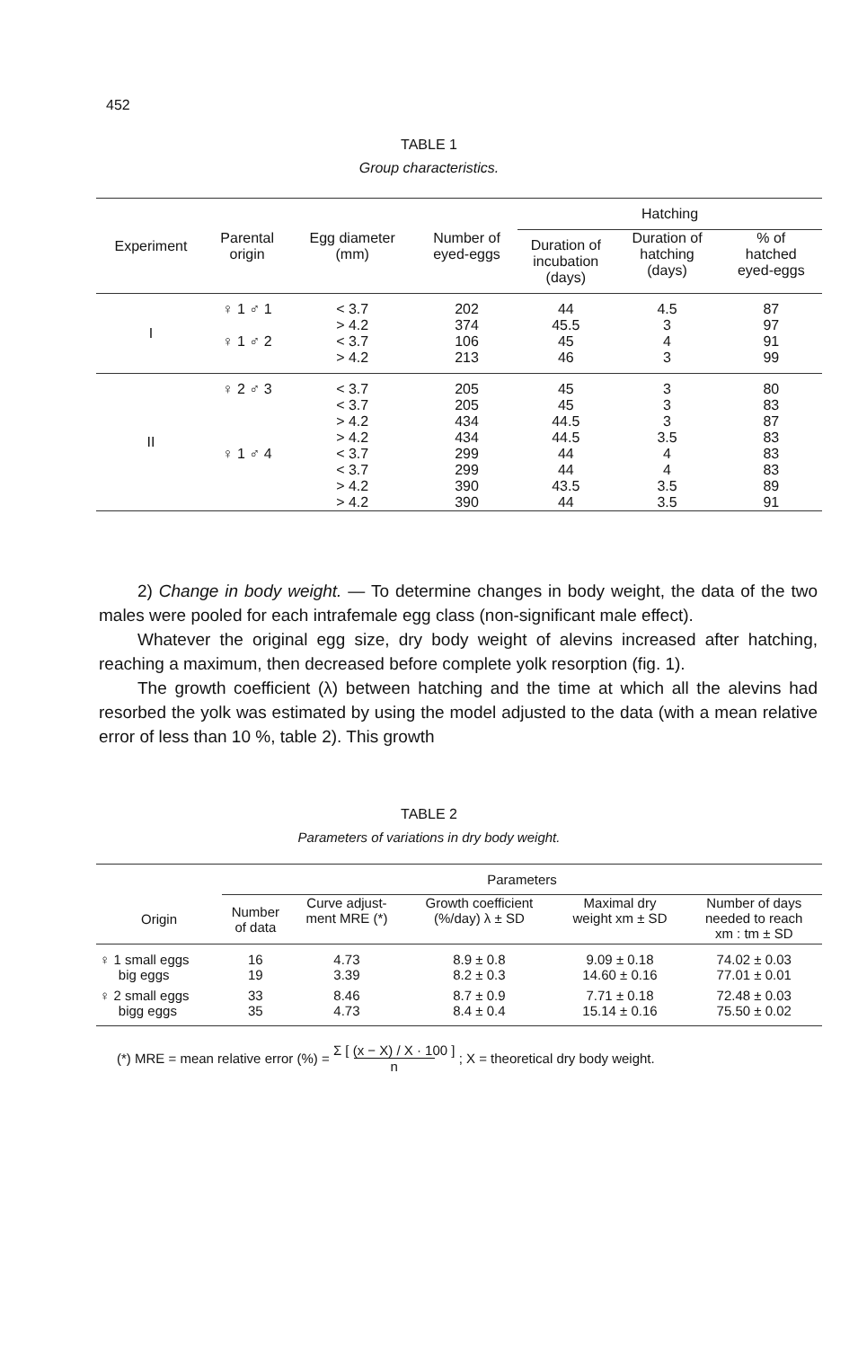452
TABLE 1
Group characteristics.
| Experiment | Parental origin | Egg diameter (mm) | Number of eyed-eggs | Hatching | | |
| --- | --- | --- | --- | --- | --- | --- |
| | | | | Duration of incubation (days) | Duration of hatching (days) | % of hatched eyed-eggs |
| I | ♀ 1 ♂ 1 ♀ 1 ♂ 2 | < 3.7 > 4.2 < 3.7 > 4.2 | 202 374 106 213 | 44 45.5 45 46 | 4.5 3 4 3 | 87 97 91 99 |
| II | ♀ 2 ♂ 3 ♀ 1 ♂ 4 | < 3.7 < 3.7 > 4.2 > 4.2 < 3.7 < 3.7 > 4.2 > 4.2 | 205 205 434 434 299 299 390 390 | 45 45 44.5 44.5 44 44 43.5 44 | 3 3 3 3.5 4 4 3.5 3.5 | 80 83 87 83 83 83 89 91 |
2) Change in body weight. — To determine changes in body weight, the data of the two males were pooled for each intrafemale egg class (non-significant male effect).
Whatever the original egg size, dry body weight of alevins increased after hatching, reaching a maximum, then decreased before complete yolk resorption (fig. 1).
The growth coefficient (λ) between hatching and the time at which all the alevins had resorbed the yolk was estimated by using the model adjusted to the data (with a mean relative error of less than 10 %, table 2). This growth
TABLE 2
Parameters of variations in dry body weight.
| | Parameters | | | | |
| --- | --- | --- | --- | --- | --- |
| Origin | Number of data | Curve adjust- ment MRE (*) | Growth coefficient (%/day) λ ± SD | Maximal dry weight xm ± SD | Number of days needed to reach xm : tm ± SD |
| ♀ 1 small eggs big eggs | 16 19 | 4.73 3.39 | 8.9 ± 0.8 8.2 ± 0.3 | 9.09 ± 0.18 14.60 ± 0.16 | 74.02 ± 0.03 77.01 ± 0.01 |
| ♀ 2 small eggs bigg eggs | 33 35 | 8.46 4.73 | 8.7 ± 0.9 8.4 ± 0.4 | 7.71 ± 0.18 15.14 ± 0.16 | 72.48 ± 0.03 75.50 ± 0.02 |
(*) MRE = mean relative error (%) = Σ [ (x − X) / X · 100 ] n ; X = theoretical dry body weight.